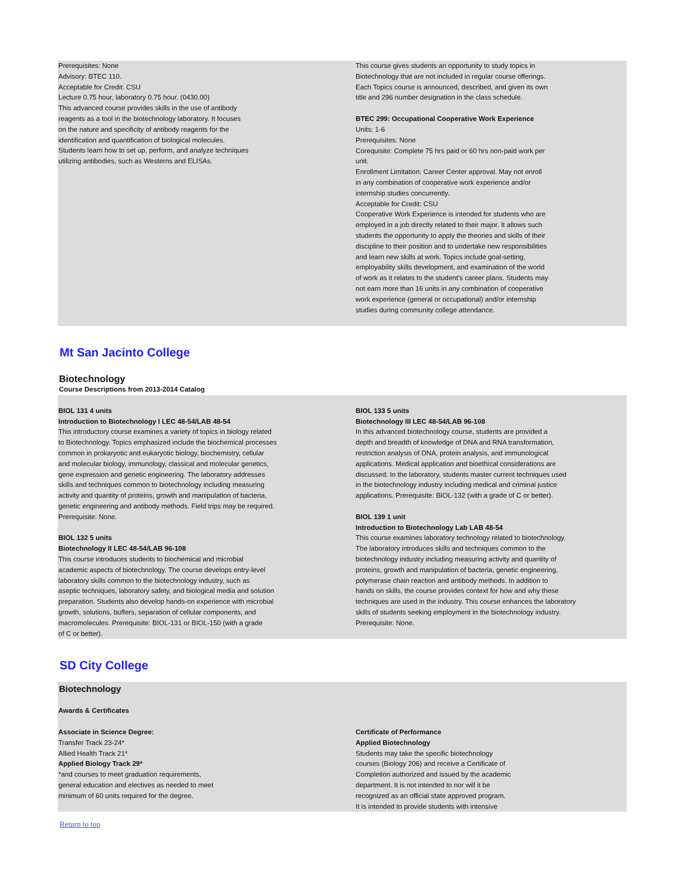Prerequisites: None
Advisory: BTEC 110.
Acceptable for Credit: CSU
Lecture 0.75 hour, laboratory 0.75 hour. (0430.00)
This advanced course provides skills in the use of antibody
reagents as a tool in the biotechnology laboratory. It focuses
on the nature and specificity of antibody reagents for the
identification and quantification of biological molecules.
Students learn how to set up, perform, and analyze techniques
utilizing antibodies, such as Westerns and ELISAs.
This course gives students an opportunity to study topics in
Biotechnology that are not included in regular course offerings.
Each Topics course is announced, described, and given its own
title and 296 number designation in the class schedule.
BTEC 299: Occupational Cooperative Work Experience
Units: 1-6
Prerequisites: None
Corequisite: Complete 75 hrs paid or 60 hrs non-paid work per
unit.
Enrollment Limitation: Career Center approval. May not enroll
in any combination of cooperative work experience and/or
internship studies concurrently.
Acceptable for Credit: CSU
Cooperative Work Experience is intended for students who are
employed in a job directly related to their major. It allows such
students the opportunity to apply the theories and skills of their
discipline to their position and to undertake new responsibilities
and learn new skills at work. Topics include goal-setting,
employability skills development, and examination of the world
of work as it relates to the student’s career plans. Students may
not earn more than 16 units in any combination of cooperative
work experience (general or occupational) and/or internship
studies during community college attendance.
Mt San Jacinto College
Biotechnology
Course Descriptions from 2013-2014 Catalog
BIOL 131 4 units
Introduction to Biotechnology I LEC 48-54/LAB 48-54
This introductory course examines a variety of topics in biology related
to Biotechnology. Topics emphasized include the biochemical processes
common in prokaryotic and eukaryotic biology, biochemistry, cellular
and molecular biology, immunology, classical and molecular genetics,
gene expression and genetic engineering. The laboratory addresses
skills and techniques common to biotechnology including measuring
activity and quantity of proteins, growth and manipulation of bacteria,
genetic engineering and antibody methods. Field trips may be required.
Prerequisite: None.
BIOL 132 5 units
Biotechnology II LEC 48-54/LAB 96-108
This course introduces students to biochemical and microbial
academic aspects of biotechnology. The course develops entry-level
laboratory skills common to the biotechnology industry, such as
aseptic techniques, laboratory safety, and biological media and solution
preparation. Students also develop hands-on experience with microbial
growth, solutions, buffers, separation of cellular components, and
macromolecules. Prerequisite: BIOL-131 or BIOL-150 (with a grade
of C or better).
BIOL 133 5 units
Biotechnology III LEC 48-54/LAB 96-108
In this advanced biotechnology course, students are provided a
depth and breadth of knowledge of DNA and RNA transformation,
restriction analysis of DNA, protein analysis, and immunological
applications. Medical application and bioethical considerations are
discussed. In the laboratory, students master current techniques used
in the biotechnology industry including medical and criminal justice
applications. Prerequisite: BIOL-132 (with a grade of C or better).
BIOL 139 1 unit
Introduction to Biotechnology Lab LAB 48-54
This course examines laboratory technology related to biotechnology.
The laboratory introduces skills and techniques common to the
biotechnology industry including measuring activity and quantity of
proteins, growth and manipulation of bacteria, genetic engineering,
polymerase chain reaction and antibody methods. In addition to
hands on skills, the course provides context for how and why these
techniques are used in the industry. This course enhances the laboratory
skills of students seeking employment in the biotechnology industry.
Prerequisite: None.
SD City College
Biotechnology
Awards & Certificates
Associate in Science Degree:
Transfer Track 23-24*
Allied Health Track 21*
Applied Biology Track 29*
*and courses to meet graduation requirements,
general education and electives as needed to meet
minimum of 60 units required for the degree.
Certificate of Performance
Applied Biotechnology
Students may take the specific biotechnology
courses (Biology 206) and receive a Certificate of
Completion authorized and issued by the academic
department. It is not intended to nor will it be
recognized as an official state approved program.
It is intended to provide students with intensive
Return to top